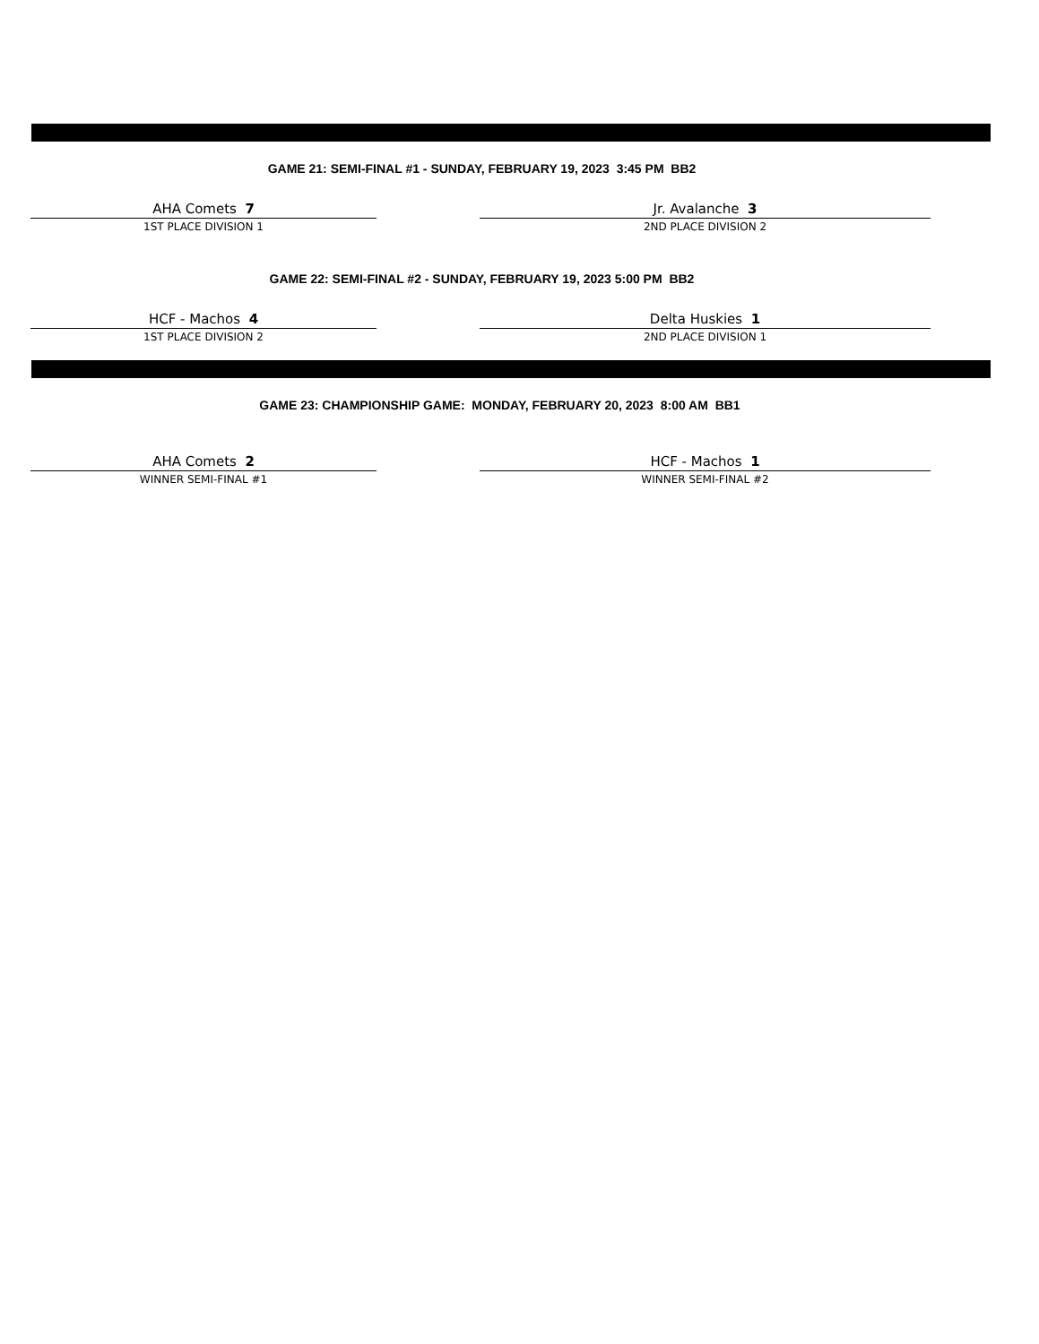GAME 21: SEMI-FINAL #1 - SUNDAY, FEBRUARY 19, 2023 3:45 PM BB2
AHA Comets 7
1ST PLACE DIVISION 1
Jr. Avalanche 3
2ND PLACE DIVISION 2
GAME 22: SEMI-FINAL #2 - SUNDAY, FEBRUARY 19, 2023 5:00 PM BB2
HCF - Machos 4
1ST PLACE DIVISION 2
Delta Huskies 1
2ND PLACE DIVISION 1
GAME 23: CHAMPIONSHIP GAME: MONDAY, FEBRUARY 20, 2023 8:00 AM BB1
AHA Comets 2
WINNER SEMI-FINAL #1
HCF - Machos 1
WINNER SEMI-FINAL #2